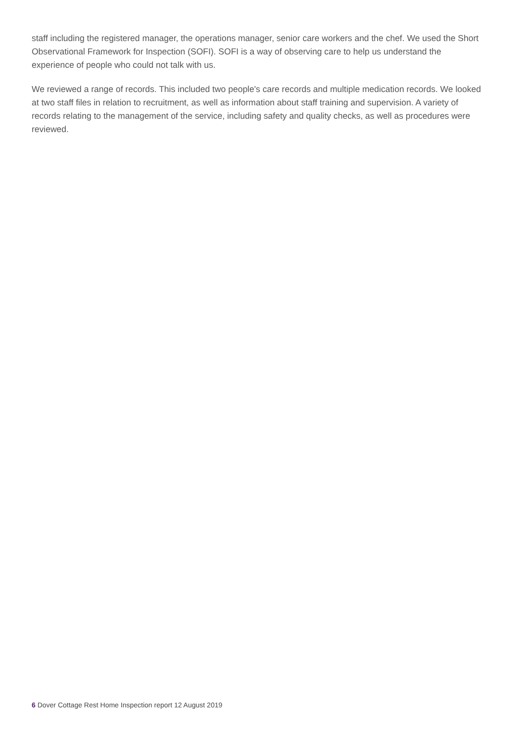staff including the registered manager, the operations manager, senior care workers and the chef. We used the Short Observational Framework for Inspection (SOFI). SOFI is a way of observing care to help us understand the experience of people who could not talk with us.
We reviewed a range of records. This included two people's care records and multiple medication records. We looked at two staff files in relation to recruitment, as well as information about staff training and supervision. A variety of records relating to the management of the service, including safety and quality checks, as well as procedures were reviewed.
6 Dover Cottage Rest Home Inspection report 12 August 2019